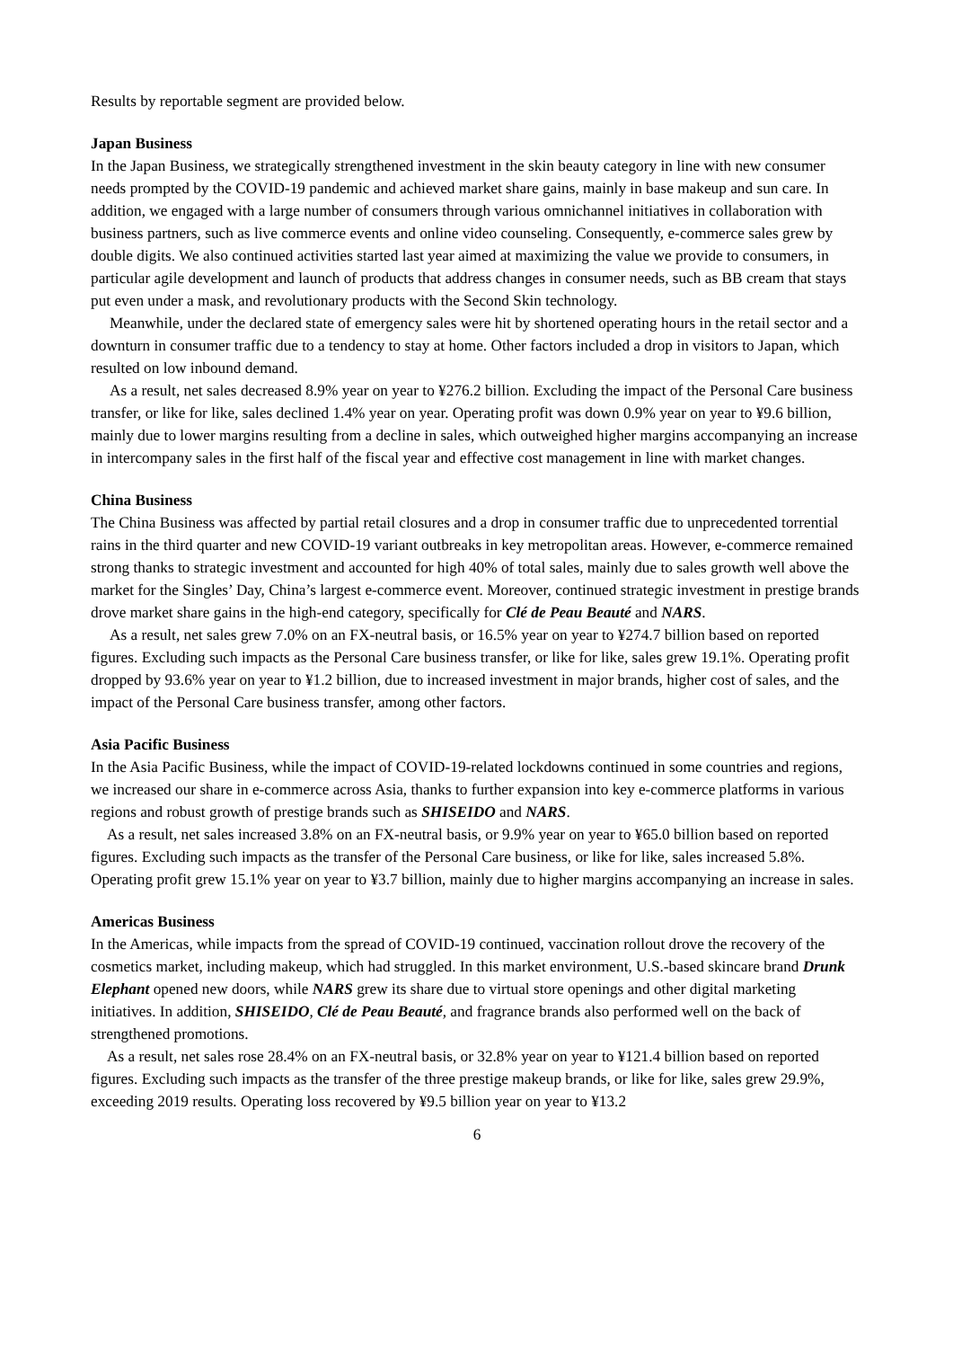Results by reportable segment are provided below.
Japan Business
In the Japan Business, we strategically strengthened investment in the skin beauty category in line with new consumer needs prompted by the COVID-19 pandemic and achieved market share gains, mainly in base makeup and sun care. In addition, we engaged with a large number of consumers through various omnichannel initiatives in collaboration with business partners, such as live commerce events and online video counseling. Consequently, e-commerce sales grew by double digits. We also continued activities started last year aimed at maximizing the value we provide to consumers, in particular agile development and launch of products that address changes in consumer needs, such as BB cream that stays put even under a mask, and revolutionary products with the Second Skin technology.
Meanwhile, under the declared state of emergency sales were hit by shortened operating hours in the retail sector and a downturn in consumer traffic due to a tendency to stay at home. Other factors included a drop in visitors to Japan, which resulted on low inbound demand.
As a result, net sales decreased 8.9% year on year to ¥276.2 billion. Excluding the impact of the Personal Care business transfer, or like for like, sales declined 1.4% year on year. Operating profit was down 0.9% year on year to ¥9.6 billion, mainly due to lower margins resulting from a decline in sales, which outweighed higher margins accompanying an increase in intercompany sales in the first half of the fiscal year and effective cost management in line with market changes.
China Business
The China Business was affected by partial retail closures and a drop in consumer traffic due to unprecedented torrential rains in the third quarter and new COVID-19 variant outbreaks in key metropolitan areas. However, e-commerce remained strong thanks to strategic investment and accounted for high 40% of total sales, mainly due to sales growth well above the market for the Singles’ Day, China’s largest e-commerce event. Moreover, continued strategic investment in prestige brands drove market share gains in the high-end category, specifically for Clé de Peau Beauté and NARS.
As a result, net sales grew 7.0% on an FX-neutral basis, or 16.5% year on year to ¥274.7 billion based on reported figures. Excluding such impacts as the Personal Care business transfer, or like for like, sales grew 19.1%. Operating profit dropped by 93.6% year on year to ¥1.2 billion, due to increased investment in major brands, higher cost of sales, and the impact of the Personal Care business transfer, among other factors.
Asia Pacific Business
In the Asia Pacific Business, while the impact of COVID-19-related lockdowns continued in some countries and regions, we increased our share in e-commerce across Asia, thanks to further expansion into key e-commerce platforms in various regions and robust growth of prestige brands such as SHISEIDO and NARS.
As a result, net sales increased 3.8% on an FX-neutral basis, or 9.9% year on year to ¥65.0 billion based on reported figures. Excluding such impacts as the transfer of the Personal Care business, or like for like, sales increased 5.8%. Operating profit grew 15.1% year on year to ¥3.7 billion, mainly due to higher margins accompanying an increase in sales.
Americas Business
In the Americas, while impacts from the spread of COVID-19 continued, vaccination rollout drove the recovery of the cosmetics market, including makeup, which had struggled. In this market environment, U.S.-based skincare brand Drunk Elephant opened new doors, while NARS grew its share due to virtual store openings and other digital marketing initiatives. In addition, SHISEIDO, Clé de Peau Beauté, and fragrance brands also performed well on the back of strengthened promotions.
As a result, net sales rose 28.4% on an FX-neutral basis, or 32.8% year on year to ¥121.4 billion based on reported figures. Excluding such impacts as the transfer of the three prestige makeup brands, or like for like, sales grew 29.9%, exceeding 2019 results. Operating loss recovered by ¥9.5 billion year on year to ¥13.2
6